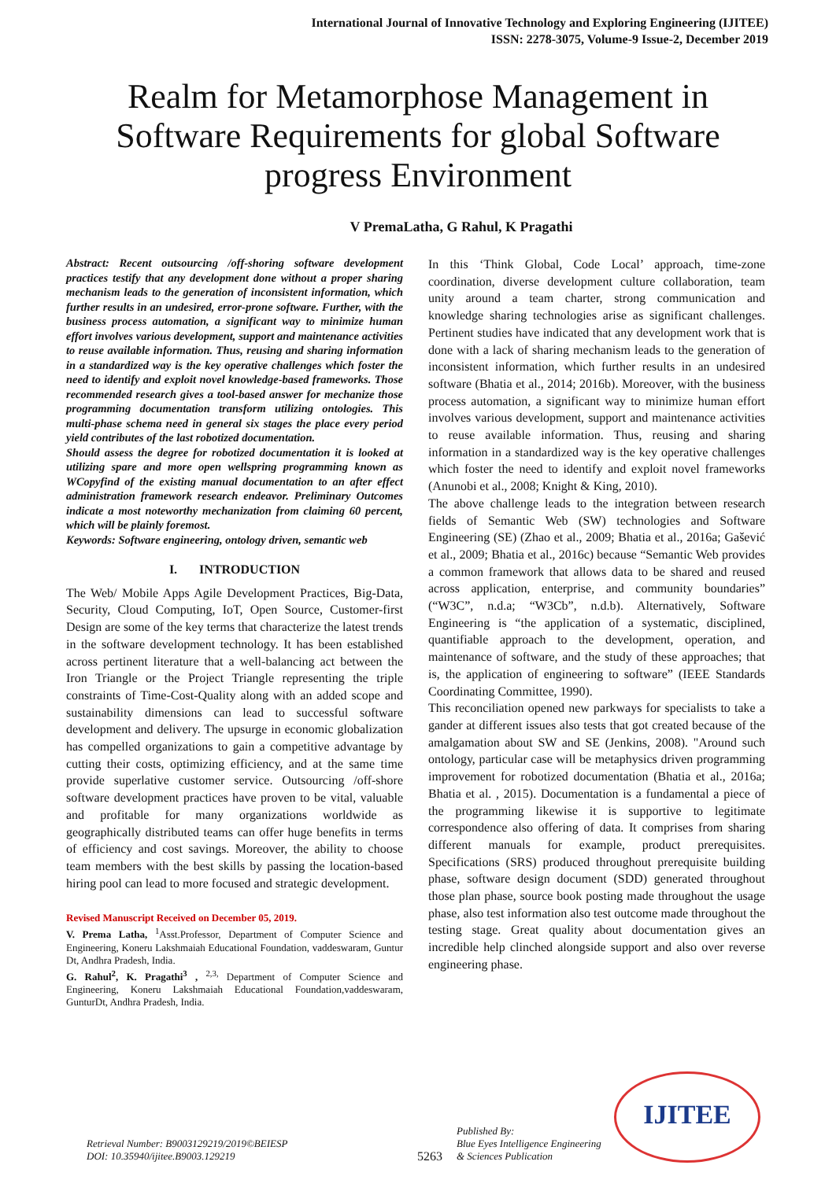International Journal of Innovative Technology and Exploring Engineering (IJITEE)
ISSN: 2278-3075, Volume-9 Issue-2, December 2019
Realm for Metamorphose Management in Software Requirements for global Software progress Environment
V PremaLatha, G Rahul, K Pragathi
Abstract: Recent outsourcing /off-shoring software development practices testify that any development done without a proper sharing mechanism leads to the generation of inconsistent information, which further results in an undesired, error-prone software. Further, with the business process automation, a significant way to minimize human effort involves various development, support and maintenance activities to reuse available information. Thus, reusing and sharing information in a standardized way is the key operative challenges which foster the need to identify and exploit novel knowledge-based frameworks. Those recommended research gives a tool-based answer for mechanize those programming documentation transform utilizing ontologies. This multi-phase schema need in general six stages the place every period yield contributes of the last robotized documentation.
Should assess the degree for robotized documentation it is looked at utilizing spare and more open wellspring programming known as WCopyfind of the existing manual documentation to an after effect administration framework research endeavor. Preliminary Outcomes indicate a most noteworthy mechanization from claiming 60 percent, which will be plainly foremost.
Keywords: Software engineering, ontology driven, semantic web
I. INTRODUCTION
The Web/ Mobile Apps Agile Development Practices, Big-Data, Security, Cloud Computing, IoT, Open Source, Customer-first Design are some of the key terms that characterize the latest trends in the software development technology. It has been established across pertinent literature that a well-balancing act between the Iron Triangle or the Project Triangle representing the triple constraints of Time-Cost-Quality along with an added scope and sustainability dimensions can lead to successful software development and delivery. The upsurge in economic globalization has compelled organizations to gain a competitive advantage by cutting their costs, optimizing efficiency, and at the same time provide superlative customer service. Outsourcing /off-shore software development practices have proven to be vital, valuable and profitable for many organizations worldwide as geographically distributed teams can offer huge benefits in terms of efficiency and cost savings. Moreover, the ability to choose team members with the best skills by passing the location-based hiring pool can lead to more focused and strategic development.
Revised Manuscript Received on December 05, 2019.
V. Prema Latha, <sup>1</sup>Asst.Professor, Department of Computer Science and Engineering, Koneru Lakshmaiah Educational Foundation, vaddeswaram, Guntur Dt, Andhra Pradesh, India.
G. Rahul<sup>2</sup>, K. Pragathi<sup>3</sup> , <sup>2,3,</sup> Department of Computer Science and Engineering, Koneru Lakshmaiah Educational Foundation,vaddeswaram, GunturDt, Andhra Pradesh, India.
In this ‘Think Global, Code Local’ approach, time-zone coordination, diverse development culture collaboration, team unity around a team charter, strong communication and knowledge sharing technologies arise as significant challenges. Pertinent studies have indicated that any development work that is done with a lack of sharing mechanism leads to the generation of inconsistent information, which further results in an undesired software (Bhatia et al., 2014; 2016b). Moreover, with the business process automation, a significant way to minimize human effort involves various development, support and maintenance activities to reuse available information. Thus, reusing and sharing information in a standardized way is the key operative challenges which foster the need to identify and exploit novel frameworks (Anunobi et al., 2008; Knight & King, 2010).
The above challenge leads to the integration between research fields of Semantic Web (SW) technologies and Software Engineering (SE) (Zhao et al., 2009; Bhatia et al., 2016a; Gašević et al., 2009; Bhatia et al., 2016c) because “Semantic Web provides a common framework that allows data to be shared and reused across application, enterprise, and community boundaries” (“W3C”, n.d.a; “W3Cb”, n.d.b). Alternatively, Software Engineering is “the application of a systematic, disciplined, quantifiable approach to the development, operation, and maintenance of software, and the study of these approaches; that is, the application of engineering to software” (IEEE Standards Coordinating Committee, 1990).
This reconciliation opened new parkways for specialists to take a gander at different issues also tests that got created because of the amalgamation about SW and SE (Jenkins, 2008). "Around such ontology, particular case will be metaphysics driven programming improvement for robotized documentation (Bhatia et al., 2016a; Bhatia et al. , 2015). Documentation is a fundamental a piece of the programming likewise it is supportive to legitimate correspondence also offering of data. It comprises from sharing different manuals for example, product prerequisites. Specifications (SRS) produced throughout prerequisite building phase, software design document (SDD) generated throughout those plan phase, source book posting made throughout the usage phase, also test information also test outcome made throughout the testing stage. Great quality about documentation gives an incredible help clinched alongside support and also over reverse engineering phase.
Retrieval Number: B9003129219/2019©BEIESP
DOI: 10.35940/ijitee.B9003.129219
5263
Published By:
Blue Eyes Intelligence Engineering
& Sciences Publication
IJITEE